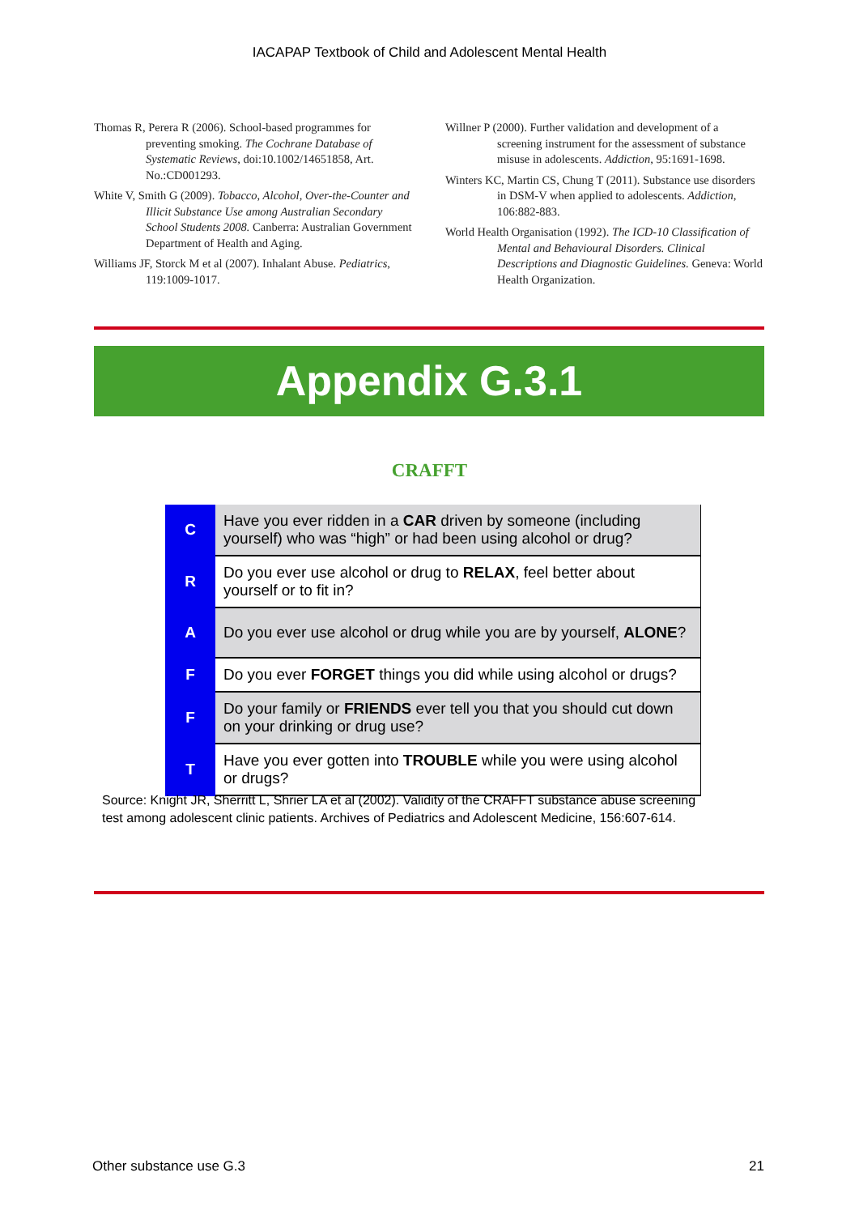IACAPAP Textbook of Child and Adolescent Mental Health
Thomas R, Perera R (2006). School-based programmes for preventing smoking. The Cochrane Database of Systematic Reviews, doi:10.1002/14651858, Art. No.:CD001293.
White V, Smith G (2009). Tobacco, Alcohol, Over-the-Counter and Illicit Substance Use among Australian Secondary School Students 2008. Canberra: Australian Government Department of Health and Aging.
Williams JF, Storck M et al (2007). Inhalant Abuse. Pediatrics, 119:1009-1017.
Willner P (2000). Further validation and development of a screening instrument for the assessment of substance misuse in adolescents. Addiction, 95:1691-1698.
Winters KC, Martin CS, Chung T (2011). Substance use disorders in DSM-V when applied to adolescents. Addiction, 106:882-883.
World Health Organisation (1992). The ICD-10 Classification of Mental and Behavioural Disorders. Clinical Descriptions and Diagnostic Guidelines. Geneva: World Health Organization.
Appendix G.3.1
CRAFFT
| C | Have you ever ridden in a CAR driven by someone (including yourself) who was “high” or had been using alcohol or drug? |
| R | Do you ever use alcohol or drug to RELAX , feel better about yourself or to fit in? |
| A | Do you ever use alcohol or drug while you are by yourself, ALONE ? |
| F | Do you ever FORGET things you did while using alcohol or drugs? |
| F | Do your family or FRIENDS ever tell you that you should cut down on your drinking or drug use? |
| T | Have you ever gotten into TROUBLE while you were using alcohol or drugs? |
Source: Knight JR, Sherritt L, Shrier LA et al (2002). Validity of the CRAFFT substance abuse screening test among adolescent clinic patients. Archives of Pediatrics and Adolescent Medicine, 156:607-614.
Other substance use G.3 21